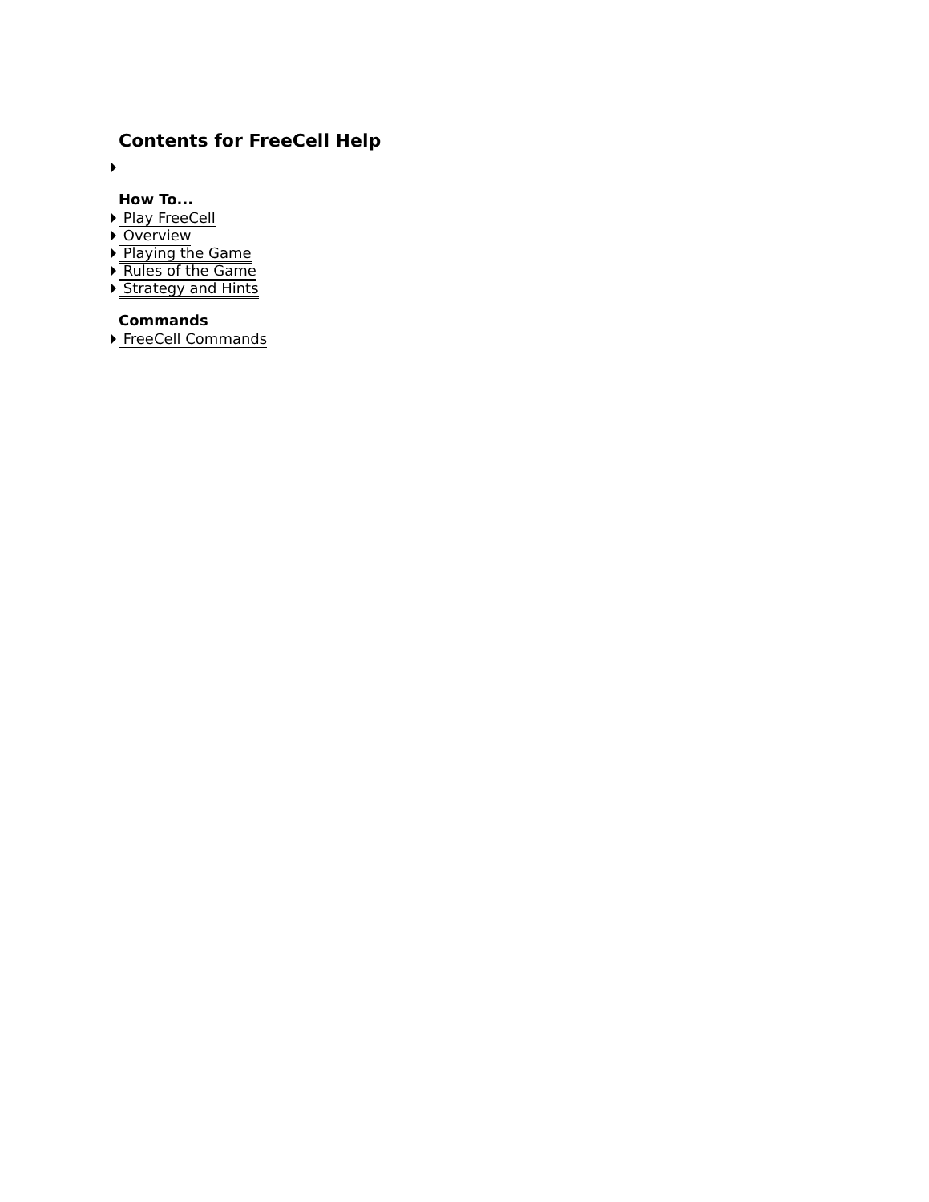Contents for FreeCell Help
How To...
Play FreeCell
Overview
Playing the Game
Rules of the Game
Strategy and Hints
Commands
FreeCell Commands